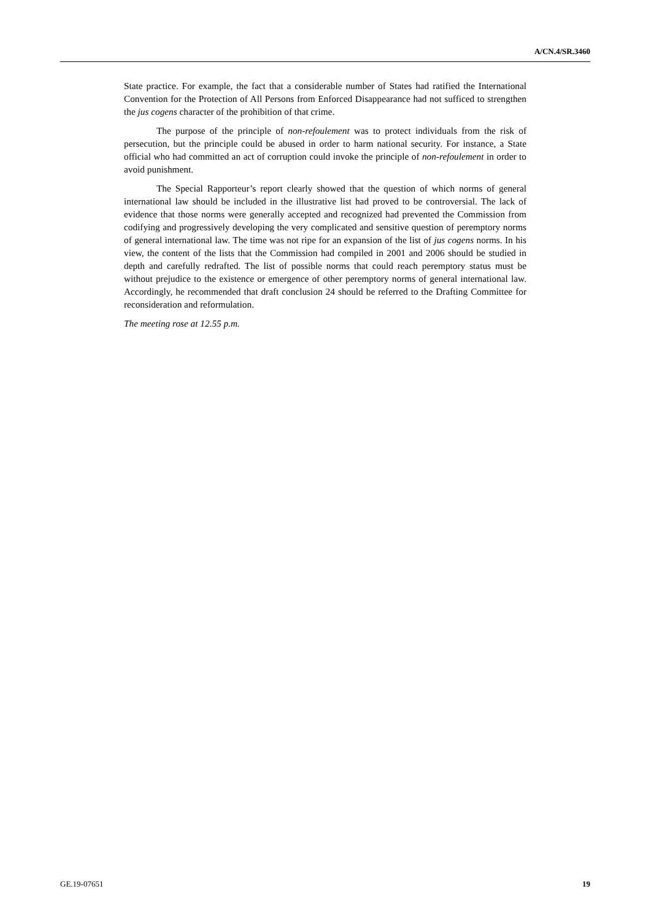A/CN.4/SR.3460
State practice. For example, the fact that a considerable number of States had ratified the International Convention for the Protection of All Persons from Enforced Disappearance had not sufficed to strengthen the jus cogens character of the prohibition of that crime.
The purpose of the principle of non-refoulement was to protect individuals from the risk of persecution, but the principle could be abused in order to harm national security. For instance, a State official who had committed an act of corruption could invoke the principle of non-refoulement in order to avoid punishment.
The Special Rapporteur’s report clearly showed that the question of which norms of general international law should be included in the illustrative list had proved to be controversial. The lack of evidence that those norms were generally accepted and recognized had prevented the Commission from codifying and progressively developing the very complicated and sensitive question of peremptory norms of general international law. The time was not ripe for an expansion of the list of jus cogens norms. In his view, the content of the lists that the Commission had compiled in 2001 and 2006 should be studied in depth and carefully redrafted. The list of possible norms that could reach peremptory status must be without prejudice to the existence or emergence of other peremptory norms of general international law. Accordingly, he recommended that draft conclusion 24 should be referred to the Drafting Committee for reconsideration and reformulation.
The meeting rose at 12.55 p.m.
GE.19-07651 19